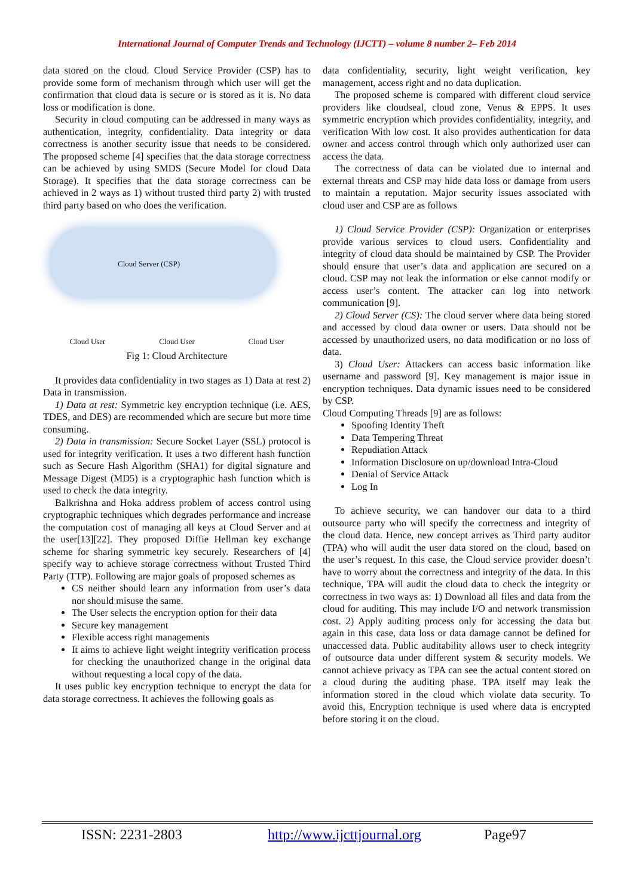International Journal of Computer Trends and Technology (IJCTT) – volume 8 number 2– Feb 2014
data stored on the cloud. Cloud Service Provider (CSP) has to provide some form of mechanism through which user will get the confirmation that cloud data is secure or is stored as it is. No data loss or modification is done.
Security in cloud computing can be addressed in many ways as authentication, integrity, confidentiality. Data integrity or data correctness is another security issue that needs to be considered. The proposed scheme [4] specifies that the data storage correctness can be achieved by using SMDS (Secure Model for cloud Data Storage). It specifies that the data storage correctness can be achieved in 2 ways as 1) without trusted third party 2) with trusted third party based on who does the verification.
Cloud Server (CSP)
Cloud User Cloud User Cloud User
Fig 1: Cloud Architecture
It provides data confidentiality in two stages as 1) Data at rest 2) Data in transmission.
1) Data at rest: Symmetric key encryption technique (i.e. AES, TDES, and DES) are recommended which are secure but more time consuming.
2) Data in transmission: Secure Socket Layer (SSL) protocol is used for integrity verification. It uses a two different hash function such as Secure Hash Algorithm (SHA1) for digital signature and Message Digest (MD5) is a cryptographic hash function which is used to check the data integrity.
Balkrishna and Hoka address problem of access control using cryptographic techniques which degrades performance and increase the computation cost of managing all keys at Cloud Server and at the user[13][22]. They proposed Diffie Hellman key exchange scheme for sharing symmetric key securely. Researchers of [4] specify way to achieve storage correctness without Trusted Third Party (TTP). Following are major goals of proposed schemes as
CS neither should learn any information from user’s data nor should misuse the same.
The User selects the encryption option for their data
Secure key management
Flexible access right managements
It aims to achieve light weight integrity verification process for checking the unauthorized change in the original data without requesting a local copy of the data.
It uses public key encryption technique to encrypt the data for data storage correctness. It achieves the following goals as
data confidentiality, security, light weight verification, key management, access right and no data duplication.
The proposed scheme is compared with different cloud service providers like cloudseal, cloud zone, Venus & EPPS. It uses symmetric encryption which provides confidentiality, integrity, and verification With low cost. It also provides authentication for data owner and access control through which only authorized user can access the data.
The correctness of data can be violated due to internal and external threats and CSP may hide data loss or damage from users to maintain a reputation. Major security issues associated with cloud user and CSP are as follows
1) Cloud Service Provider (CSP): Organization or enterprises provide various services to cloud users. Confidentiality and integrity of cloud data should be maintained by CSP. The Provider should ensure that user’s data and application are secured on a cloud. CSP may not leak the information or else cannot modify or access user’s content. The attacker can log into network communication [9].
2) Cloud Server (CS): The cloud server where data being stored and accessed by cloud data owner or users. Data should not be accessed by unauthorized users, no data modification or no loss of data.
3) Cloud User: Attackers can access basic information like username and password [9]. Key management is major issue in encryption techniques. Data dynamic issues need to be considered by CSP.
Cloud Computing Threads [9] are as follows:
Spoofing Identity Theft
Data Tempering Threat
Repudiation Attack
Information Disclosure on up/download Intra-Cloud
Denial of Service Attack
Log In
To achieve security, we can handover our data to a third outsource party who will specify the correctness and integrity of the cloud data. Hence, new concept arrives as Third party auditor (TPA) who will audit the user data stored on the cloud, based on the user’s request. In this case, the Cloud service provider doesn’t have to worry about the correctness and integrity of the data. In this technique, TPA will audit the cloud data to check the integrity or correctness in two ways as: 1) Download all files and data from the cloud for auditing. This may include I/O and network transmission cost. 2) Apply auditing process only for accessing the data but again in this case, data loss or data damage cannot be defined for unaccessed data. Public auditability allows user to check integrity of outsource data under different system & security models. We cannot achieve privacy as TPA can see the actual content stored on a cloud during the auditing phase. TPA itself may leak the information stored in the cloud which violate data security. To avoid this, Encryption technique is used where data is encrypted before storing it on the cloud.
ISSN: 2231-2803 http://www.ijcttjournal.org Page97